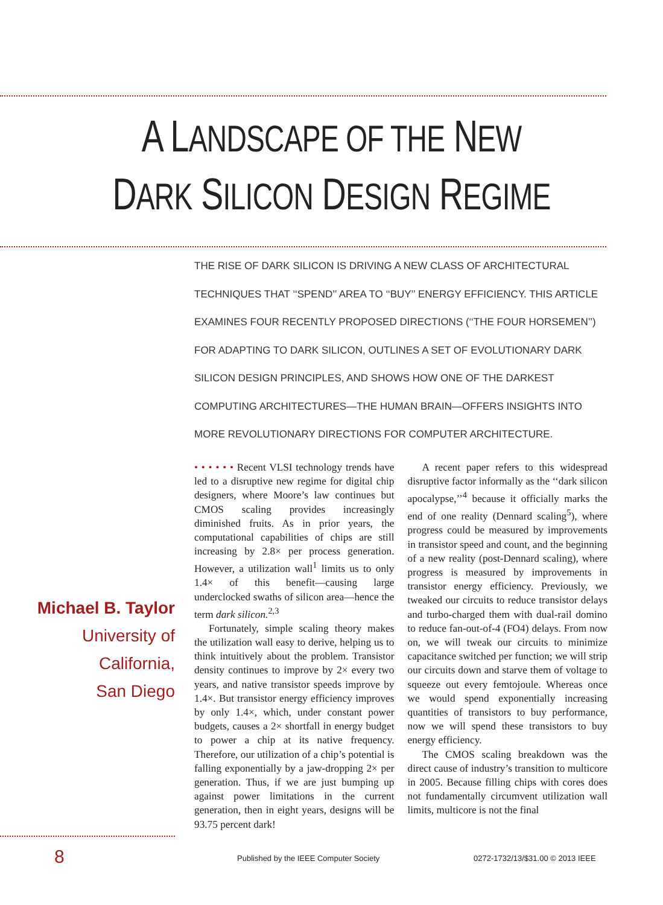A LANDSCAPE OF THE NEW
DARK SILICON DESIGN REGIME
THE RISE OF DARK SILICON IS DRIVING A NEW CLASS OF ARCHITECTURAL TECHNIQUES THAT ‘‘SPEND’’ AREA TO ‘‘BUY’’ ENERGY EFFICIENCY. THIS ARTICLE EXAMINES FOUR RECENTLY PROPOSED DIRECTIONS (‘‘THE FOUR HORSEMEN’’) FOR ADAPTING TO DARK SILICON, OUTLINES A SET OF EVOLUTIONARY DARK SILICON DESIGN PRINCIPLES, AND SHOWS HOW ONE OF THE DARKEST COMPUTING ARCHITECTURES—THE HUMAN BRAIN—OFFERS INSIGHTS INTO MORE REVOLUTIONARY DIRECTIONS FOR COMPUTER ARCHITECTURE.
Michael B. Taylor
University of California,
San Diego
• • • • • • Recent VLSI technology trends have led to a disruptive new regime for digital chip designers, where Moore’s law continues but CMOS scaling provides increasingly diminished fruits. As in prior years, the computational capabilities of chips are still increasing by 2.8× per process generation. However, a utilization wall<sup>1</sup> limits us to only 1.4× of this benefit—causing large underclocked swaths of silicon area—hence the term dark silicon.<sup>2,3</sup>
Fortunately, simple scaling theory makes the utilization wall easy to derive, helping us to think intuitively about the problem. Transistor density continues to improve by 2× every two years, and native transistor speeds improve by 1.4×. But transistor energy efficiency improves by only 1.4×, which, under constant power budgets, causes a 2× shortfall in energy budget to power a chip at its native frequency. Therefore, our utilization of a chip’s potential is falling exponentially by a jaw-dropping 2× per generation. Thus, if we are just bumping up against power limitations in the current generation, then in eight years, designs will be 93.75 percent dark!
A recent paper refers to this widespread disruptive factor informally as the ‘‘dark silicon apocalypse,’’<sup>4</sup> because it officially marks the end of one reality (Dennard scaling<sup>5</sup>), where progress could be measured by improvements in transistor speed and count, and the beginning of a new reality (post-Dennard scaling), where progress is measured by improvements in transistor energy efficiency. Previously, we tweaked our circuits to reduce transistor delays and turbo-charged them with dual-rail domino to reduce fan-out-of-4 (FO4) delays. From now on, we will tweak our circuits to minimize capacitance switched per function; we will strip our circuits down and starve them of voltage to squeeze out every femtojoule. Whereas once we would spend exponentially increasing quantities of transistors to buy performance, now we will spend these transistors to buy energy efficiency.
The CMOS scaling breakdown was the direct cause of industry’s transition to multicore in 2005. Because filling chips with cores does not fundamentally circumvent utilization wall limits, multicore is not the final
8 Published by the IEEE Computer Society 0272-1732/13/$31.00 © 2013 IEEE